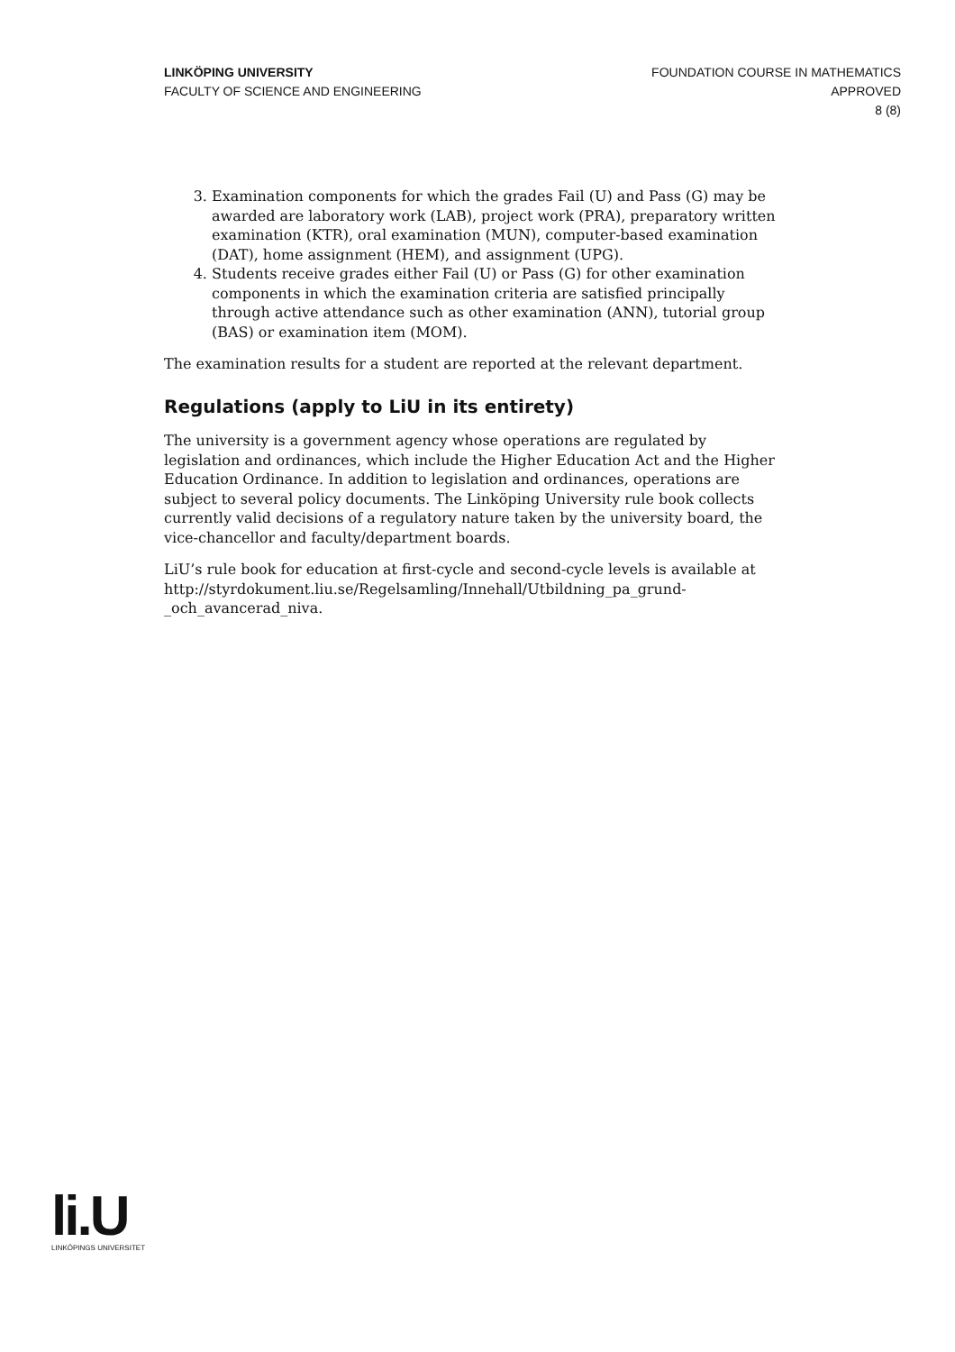LINKÖPING UNIVERSITY
FACULTY OF SCIENCE AND ENGINEERING
FOUNDATION COURSE IN MATHEMATICS
APPROVED
8 (8)
3. Examination components for which the grades Fail (U) and Pass (G) may be awarded are laboratory work (LAB), project work (PRA), preparatory written examination (KTR), oral examination (MUN), computer-based examination (DAT), home assignment (HEM), and assignment (UPG).
4. Students receive grades either Fail (U) or Pass (G) for other examination components in which the examination criteria are satisfied principally through active attendance such as other examination (ANN), tutorial group (BAS) or examination item (MOM).
The examination results for a student are reported at the relevant department.
Regulations (apply to LiU in its entirety)
The university is a government agency whose operations are regulated by legislation and ordinances, which include the Higher Education Act and the Higher Education Ordinance. In addition to legislation and ordinances, operations are subject to several policy documents. The Linköping University rule book collects currently valid decisions of a regulatory nature taken by the university board, the vice-chancellor and faculty/department boards.
LiU’s rule book for education at first-cycle and second-cycle levels is available at http://styrdokument.liu.se/Regelsamling/Innehall/Utbildning_pa_grund-_och_avancerad_niva.
li.U
LINKÖPINGS UNIVERSITET